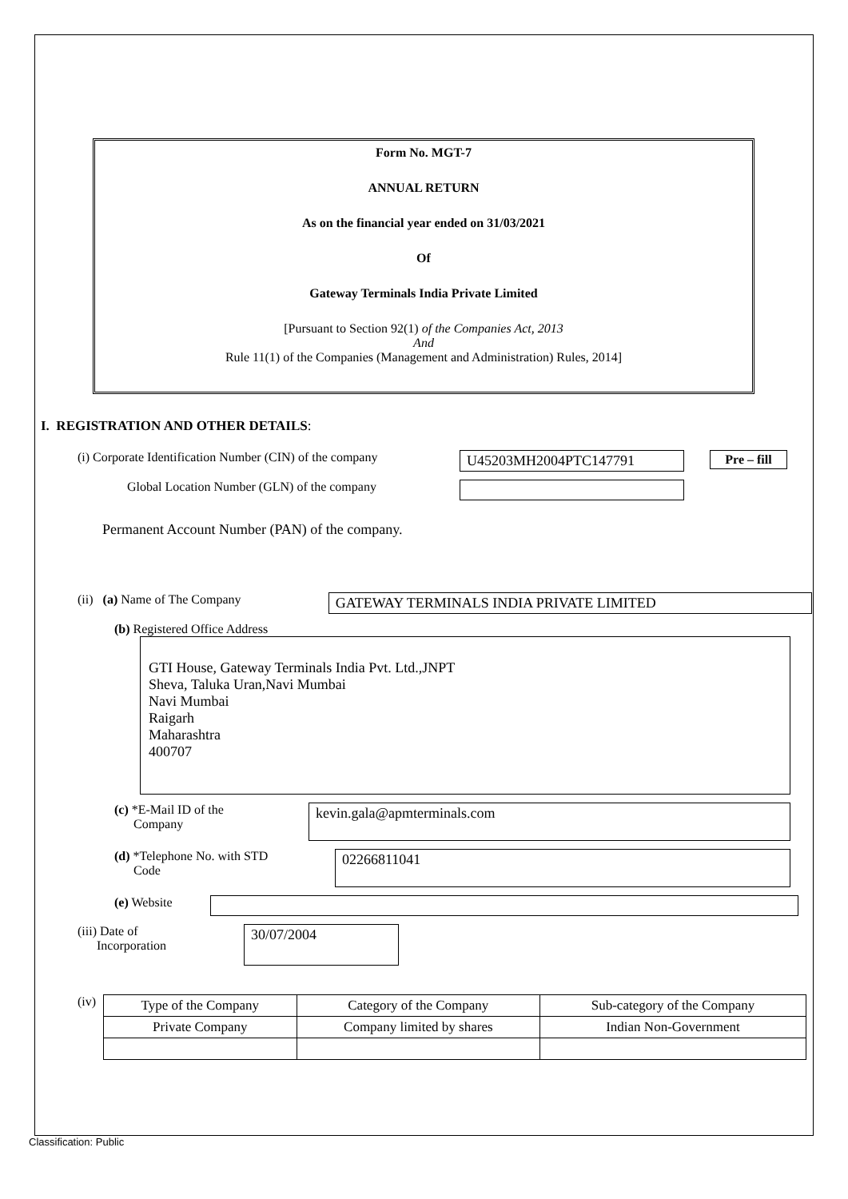Form No. MGT-7
ANNUAL RETURN
As on the financial year ended on 31/03/2021
Of
Gateway Terminals India Private Limited
[Pursuant to Section 92(1) of the Companies Act, 2013
And
Rule 11(1) of the Companies (Management and Administration) Rules, 2014]
I. REGISTRATION AND OTHER DETAILS:
(i) Corporate Identification Number (CIN) of the company
U45203MH2004PTC147791 Pre – fill
Global Location Number (GLN) of the company
Permanent Account Number (PAN) of the company.
(ii) (a) Name of The Company GATEWAY TERMINALS INDIA PRIVATE LIMITED
(b) Registered Office Address
GTI House, Gateway Terminals India Pvt. Ltd.,JNPT
Sheva, Taluka Uran,Navi Mumbai
Navi Mumbai
Raigarh
Maharashtra
400707
(c) *E-Mail ID of the
Company
kevin.gala@apmterminals.com
(d) *Telephone No. with STD
Code
02266811041
(e) Website
(iii) Date of
Incorporation
30/07/2004
(iv)
| Type of the Company | Category of the Company | Sub-category of the Company |
| Private Company | Company limited by shares | Indian Non-Government |
Classification: Public